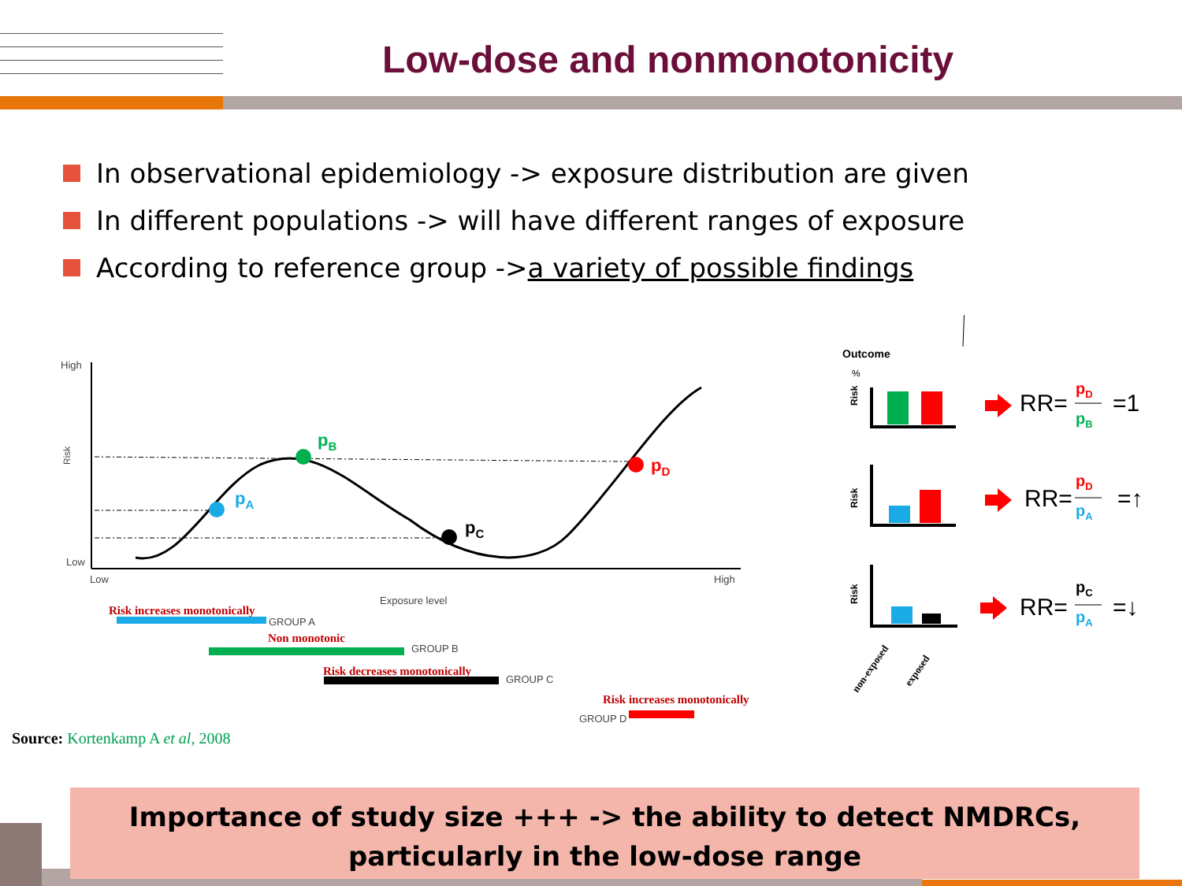Low-dose and nonmonotonicity
In observational epidemiology -> exposure distribution are given
In different populations -> will have different ranges of exposure
According to reference group -> a variety of possible findings
High
Low
Low
High
Risk
Exposure level
pA
pB
pC
pD
Risk increases monotonically
Non monotonic
Risk decreases monotonically
Risk increases monotonically
GROUP A
GROUP B
GROUP C
GROUP D
Outcome
%
Risk
Risk
Risk
non-exposed
exposed
RR=
=1
RR=
=↑
RR=
=↓
pD
pB
pD
pA
pC
pA
Source: Kortenkamp A et al, 2008
Importance of study size +++ -> the ability to detect NMDRCs,
particularly in the low-dose range